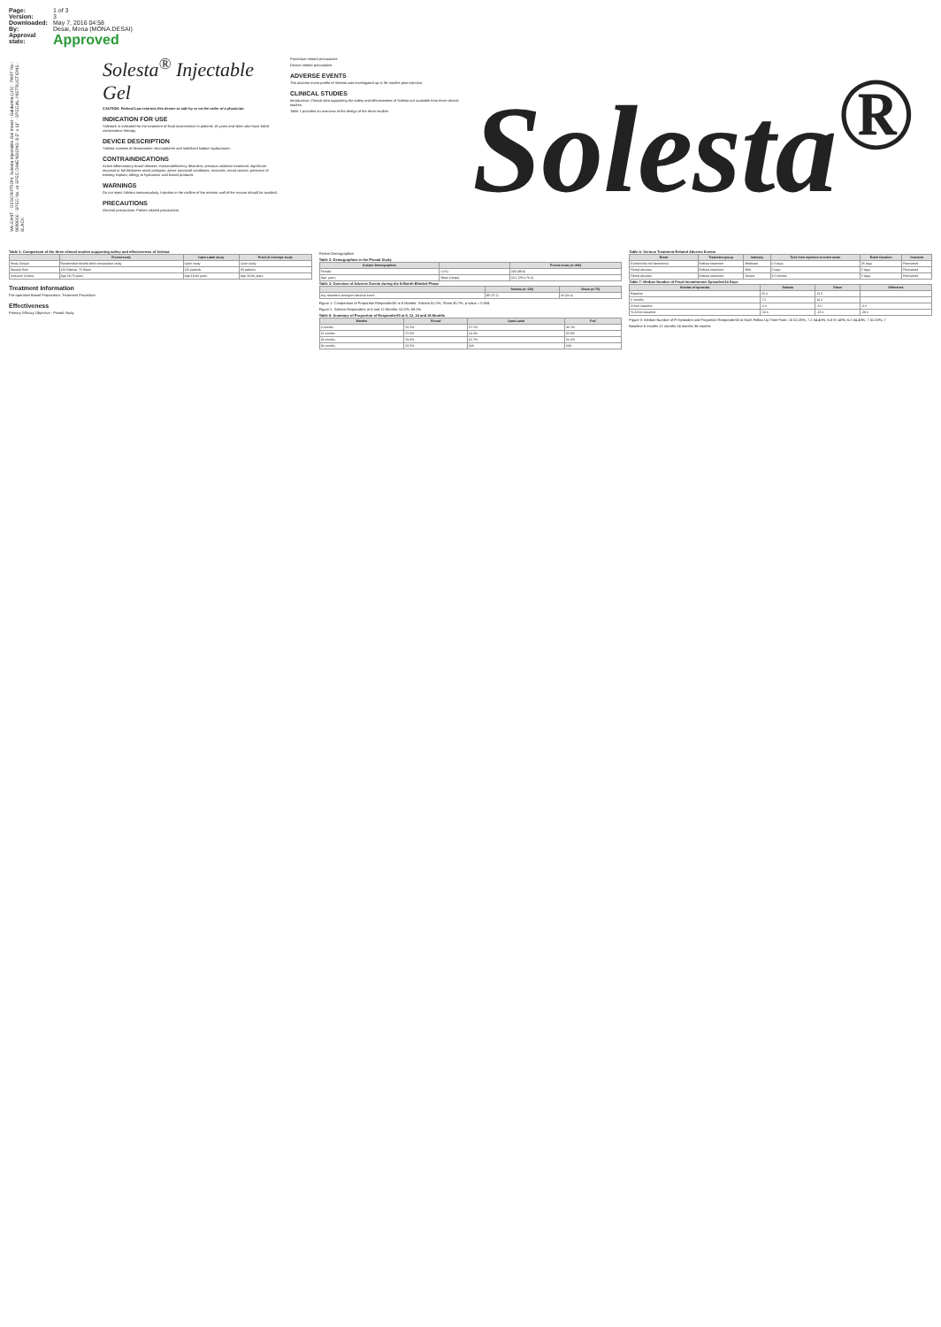Page:
Version:
Downloaded:
By:
Approval state:
1 of 3
3
May 7, 2016 04:58
Desai, Mona (MONA.DESAI)
Approved
VALEANT · DESCRIPTION: Solesta Injectable Gel Insert - Galderma (US) · PART No.: 9099000 · SPEC No. or SPEC DIMENSIONS: 8.5" x 11" · SPECIAL INSTRUCTIONS · BLACK
Solesta<sup>®</sup> Injectable Gel
CAUTION: Federal Law restricts this device to sale by or on the order of a physician.
INDICATION FOR USE
Solesta® is indicated for the treatment of fecal incontinence in patients 18 years and older who have failed conservative therapy.
DEVICE DESCRIPTION
Solesta consists of dextranomer microspheres and stabilized sodium hyaluronate.
CONTRAINDICATIONS
Active inflammatory bowel disease; immunodeficiency disorders; previous radiation treatment; significant mucosal or full thickness rectal prolapse; active anorectal conditions; rectocele; rectal varices; presence of existing implant; allergy to hyaluronic acid based products.
WARNINGS
Do not inject Solesta intravascularly. Injection in the midline of the anterior wall of the rectum should be avoided.
PRECAUTIONS
General precautions. Patient related precautions.
Procedure related precautions
Device related precautions
ADVERSE EVENTS
The adverse event profile of Solesta was investigated up to 36 months post injection.
CLINICAL STUDIES
Introduction. Clinical data supporting the safety and effectiveness of Solesta are available from three clinical studies.
Table 1 provides an overview of the design of the three studies.
Solesta<sup>®</sup>
Table 1: Comparison of the three clinical studies supporting safety and effectiveness of Solesta
| | Pivotal study | Open-Label study | Proof-of-Concept study |
| --- | --- | --- | --- |
| Study Design | Randomized double-blind comparative study | Open study | Open study |
| Sample Size | 136 Solesta, 70 Sham | 115 patients | 34 patients |
| Inclusion Criteria | Age 18-75 years | Age 18-80 years | Age 18-80 years |
Treatment Information
Pre-operative Bowel Preparation. Treatment Procedure.
Effectiveness
Primary Efficacy Objective - Pivotal Study
Patient Demographics
Table 2: Demographics in the Pivotal Study
| Subject Demographics | | Pivotal study (n=206) |
| --- | --- | --- |
| Female | n (%) | 183 (88.8) |
| Age, years | Mean (range) | 60.1 (29.4-76.0) |
Table 3: Overview of Adverse Events during the 6-Month Blinded Phase
| | Solesta (n=136) | Sham (n=70) |
| --- | --- | --- |
| Any treatment-emergent adverse event | 98 (72.1) | 42 (60.0) |
Figure 1. Comparison of Proportion Responder50 at 6 Months: Solesta 52.2%, Sham 30.7%, p-value = 0.004
Figure 2. Solesta Responders at 6 and 12 Months: 52.2%, 69.1%
Table 6: Summary of Proportion of Responder50 at 6, 12, 24 and 36 Months
| Months | Pivotal | Open-Label | PoC |
| --- | --- | --- | --- |
| 6 months | 52.2% | 57.1% | 46.1% |
| 12 months | 57.4% | 64.4% | 55.9% |
| 24 months | 54.4% | 62.7% | 50.0% |
| 36 months | 52.2% | N/A | N/A |
Table 4: Serious Treatment-Related Adverse Events
| Event | Treatment group | Intensity | Time from injection to event onset | Event Duration | Outcome |
| --- | --- | --- | --- | --- | --- |
| Escherichia coli bacteremia | Solesta treatment | Moderate | 0.5 days | 35 days | Recovered |
| Rectal abscess | Solesta treatment | Mild | 2 days | 5 days | Recovered |
| Rectal abscess | Solesta treatment | Severe | 4.5 months | 5 days | Recovered |
Table 7: Median Number of Fecal Incontinence Episodes/14 Days
| Number of episodes | Solesta | Sham | Difference |
| --- | --- | --- | --- |
| Baseline | 15.0 | 12.5 | |
| 6 months | 7.2 | 10.0 | |
| Δ from baseline | -6.0 | -3.0 | -3.0 |
| % Δ from baseline | -50.6 | -22.6 | -28.0 |
Figure 3. Median Number of FI Episodes and Proportion Responder50 at Each Follow Up Time Point: 15 52.20%, 7.2 54.40%, 6.5 57.40%, 6.2 54.40%, 7 52.20%, 7
Baseline 6 months 12 months 24 months 36 months